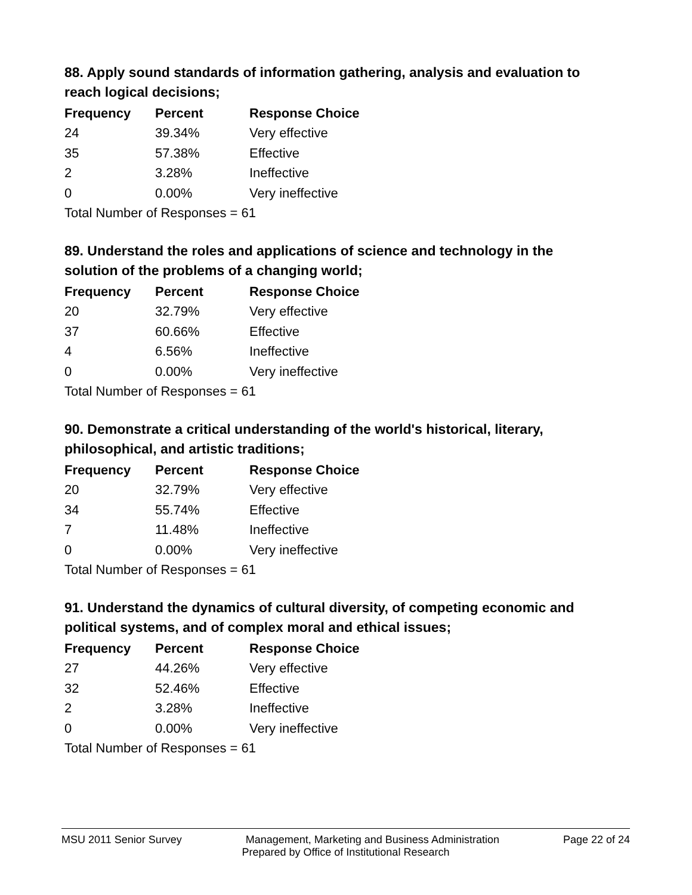88. Apply sound standards of information gathering, analysis and evaluation to reach logical decisions;
| Frequency | Percent | Response Choice |
| --- | --- | --- |
| 24 | 39.34% | Very effective |
| 35 | 57.38% | Effective |
| 2 | 3.28% | Ineffective |
| 0 | 0.00% | Very ineffective |
| Total Number of Responses = 61 | | |
89. Understand the roles and applications of science and technology in the solution of the problems of a changing world;
| Frequency | Percent | Response Choice |
| --- | --- | --- |
| 20 | 32.79% | Very effective |
| 37 | 60.66% | Effective |
| 4 | 6.56% | Ineffective |
| 0 | 0.00% | Very ineffective |
| Total Number of Responses = 61 | | |
90. Demonstrate a critical understanding of the world's historical, literary, philosophical, and artistic traditions;
| Frequency | Percent | Response Choice |
| --- | --- | --- |
| 20 | 32.79% | Very effective |
| 34 | 55.74% | Effective |
| 7 | 11.48% | Ineffective |
| 0 | 0.00% | Very ineffective |
| Total Number of Responses = 61 | | |
91. Understand the dynamics of cultural diversity, of competing economic and political systems, and of complex moral and ethical issues;
| Frequency | Percent | Response Choice |
| --- | --- | --- |
| 27 | 44.26% | Very effective |
| 32 | 52.46% | Effective |
| 2 | 3.28% | Ineffective |
| 0 | 0.00% | Very ineffective |
| Total Number of Responses = 61 | | |
MSU 2011 Senior Survey Management, Marketing and Business Administration Page 22 of 24
Prepared by Office of Institutional Research